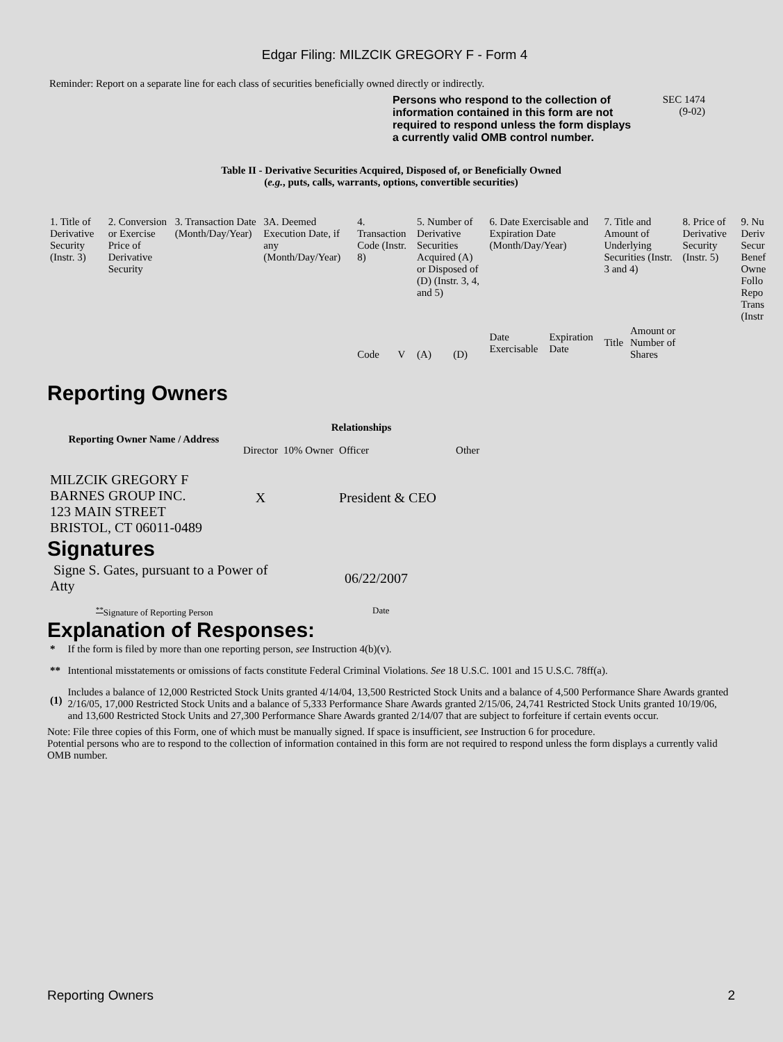Edgar Filing: MILZCIK GREGORY F - Form 4
Reminder: Report on a separate line for each class of securities beneficially owned directly or indirectly.
Persons who respond to the collection of information contained in this form are not required to respond unless the form displays a currently valid OMB control number.
SEC 1474
(9-02)
Table II - Derivative Securities Acquired, Disposed of, or Beneficially Owned
(e.g., puts, calls, warrants, options, convertible securities)
| 1. Title of Derivative Security (Instr. 3) | 2. Conversion or Exercise Price of Derivative Security | 3. Transaction Date (Month/Day/Year) | 3A. Deemed Execution Date, if any (Month/Day/Year) | 4. Transaction Code (Instr. 8) | | 5. Number of Derivative Securities Acquired (A) or Disposed of (D) (Instr. 3, 4, and 5) | | 6. Date Exercisable and Expiration Date (Month/Day/Year) | | 7. Title and Amount of Underlying Securities (Instr. 3 and 4) | | 8. Price of Derivative Security (Instr. 5) | 9. Nu Deriv Secur Benef Owne Follo Repo Trans (Instr |
| | | | | Code | V | (A) | (D) | Date Exercisable | Expiration Date | Title | Amount or Number of Shares | | |
Reporting Owners
| Reporting Owner Name / Address | Relationships | | | |
| --- | --- | --- | --- | --- |
| | Director | 10% Owner | Officer | Other |
| MILZCIK GREGORY F BARNES GROUP INC. 123 MAIN STREET BRISTOL, CT 06011-0489 | X | | President & CEO | |
Signatures
| Signe S. Gates, pursuant to a Power of Atty | 06/22/2007 |
| <sup>**</sup> Signature of Reporting Person | Date |
Explanation of Responses:
| * | If the form is filed by more than one reporting person, see Instruction 4(b)(v). |
| ** | Intentional misstatements or omissions of facts constitute Federal Criminal Violations. See 18 U.S.C. 1001 and 15 U.S.C. 78ff(a). |
| (1) | Includes a balance of 12,000 Restricted Stock Units granted 4/14/04, 13,500 Restricted Stock Units and a balance of 4,500 Performance Share Awards granted 2/16/05, 17,000 Restricted Stock Units and a balance of 5,333 Performance Share Awards granted 2/15/06, 24,741 Restricted Stock Units granted 10/19/06, and 13,600 Restricted Stock Units and 27,300 Performance Share Awards granted 2/14/07 that are subject to forfeiture if certain events occur. |
Note: File three copies of this Form, one of which must be manually signed. If space is insufficient, see Instruction 6 for procedure.
Potential persons who are to respond to the collection of information contained in this form are not required to respond unless the form displays a currently valid OMB number.
Reporting Owners 2